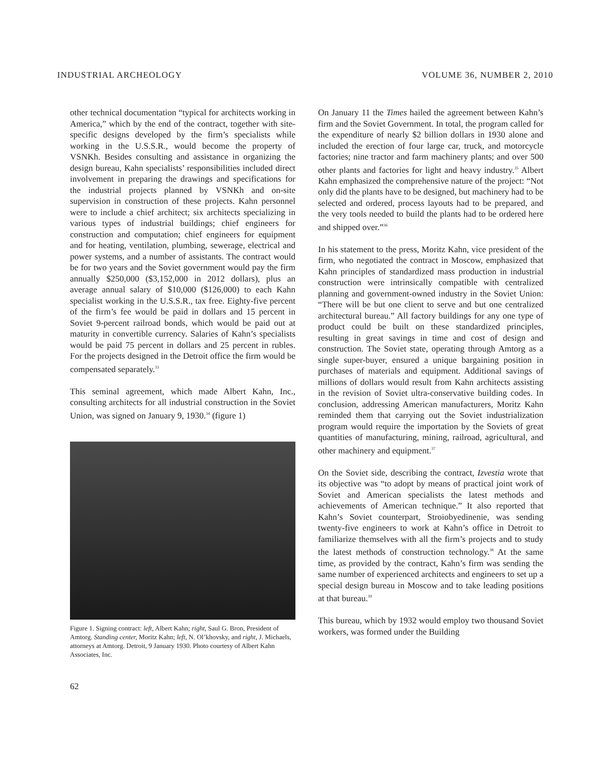INDUSTRIAL ARCHEOLOGY VOLUME 36, NUMBER 2, 2010
other technical documentation “typical for architects working in America,” which by the end of the contract, together with site-specific designs developed by the firm’s specialists while working in the U.S.S.R., would become the property of VSNKh. Besides consulting and assistance in organizing the design bureau, Kahn specialists’ responsibilities included direct involvement in preparing the drawings and specifications for the industrial projects planned by VSNKh and on-site supervision in construction of these projects. Kahn personnel were to include a chief architect; six architects specializing in various types of industrial buildings; chief engineers for construction and computation; chief engineers for equipment and for heating, ventilation, plumbing, sewerage, electrical and power systems, and a number of assistants. The contract would be for two years and the Soviet government would pay the firm annually $250,000 ($3,152,000 in 2012 dollars), plus an average annual salary of $10,000 ($126,000) to each Kahn specialist working in the U.S.S.R., tax free. Eighty-five percent of the firm’s fee would be paid in dollars and 15 percent in Soviet 9-percent railroad bonds, which would be paid out at maturity in convertible currency. Salaries of Kahn’s specialists would be paid 75 percent in dollars and 25 percent in rubles. For the projects designed in the Detroit office the firm would be compensated separately.<sup>33</sup>
This seminal agreement, which made Albert Kahn, Inc., consulting architects for all industrial construction in the Soviet Union, was signed on January 9, 1930.<sup>34</sup> (figure 1)
Figure 1. Signing contract: left, Albert Kahn; right, Saul G. Bron, President of Amtorg. Standing center, Moritz Kahn; left, N. Ol’khovsky, and right, J. Michaels, attorneys at Amtorg. Detroit, 9 January 1930. Photo courtesy of Albert Kahn Associates, Inc.
On January 11 the Times hailed the agreement between Kahn’s firm and the Soviet Government. In total, the program called for the expenditure of nearly $2 billion dollars in 1930 alone and included the erection of four large car, truck, and motorcycle factories; nine tractor and farm machinery plants; and over 500 other plants and factories for light and heavy industry.<sup>35</sup> Albert Kahn emphasized the comprehensive nature of the project: “Not only did the plants have to be designed, but machinery had to be selected and ordered, process layouts had to be prepared, and the very tools needed to build the plants had to be ordered here and shipped over.”<sup>36</sup>
In his statement to the press, Moritz Kahn, vice president of the firm, who negotiated the contract in Moscow, emphasized that Kahn principles of standardized mass production in industrial construction were intrinsically compatible with centralized planning and government-owned industry in the Soviet Union: “There will be but one client to serve and but one centralized architectural bureau.” All factory buildings for any one type of product could be built on these standardized principles, resulting in great savings in time and cost of design and construction. The Soviet state, operating through Amtorg as a single super-buyer, ensured a unique bargaining position in purchases of materials and equipment. Additional savings of millions of dollars would result from Kahn architects assisting in the revision of Soviet ultra-conservative building codes. In conclusion, addressing American manufacturers, Moritz Kahn reminded them that carrying out the Soviet industrialization program would require the importation by the Soviets of great quantities of manufacturing, mining, railroad, agricultural, and other machinery and equipment.<sup>37</sup>
On the Soviet side, describing the contract, Izvestia wrote that its objective was “to adopt by means of practical joint work of Soviet and American specialists the latest methods and achievements of American technique.” It also reported that Kahn’s Soviet counterpart, Stroiobyedinenie, was sending twenty-five engineers to work at Kahn’s office in Detroit to familiarize themselves with all the firm’s projects and to study the latest methods of construction technology.<sup>38</sup> At the same time, as provided by the contract, Kahn’s firm was sending the same number of experienced architects and engineers to set up a special design bureau in Moscow and to take leading positions at that bureau.<sup>39</sup>
This bureau, which by 1932 would employ two thousand Soviet workers, was formed under the Building
62